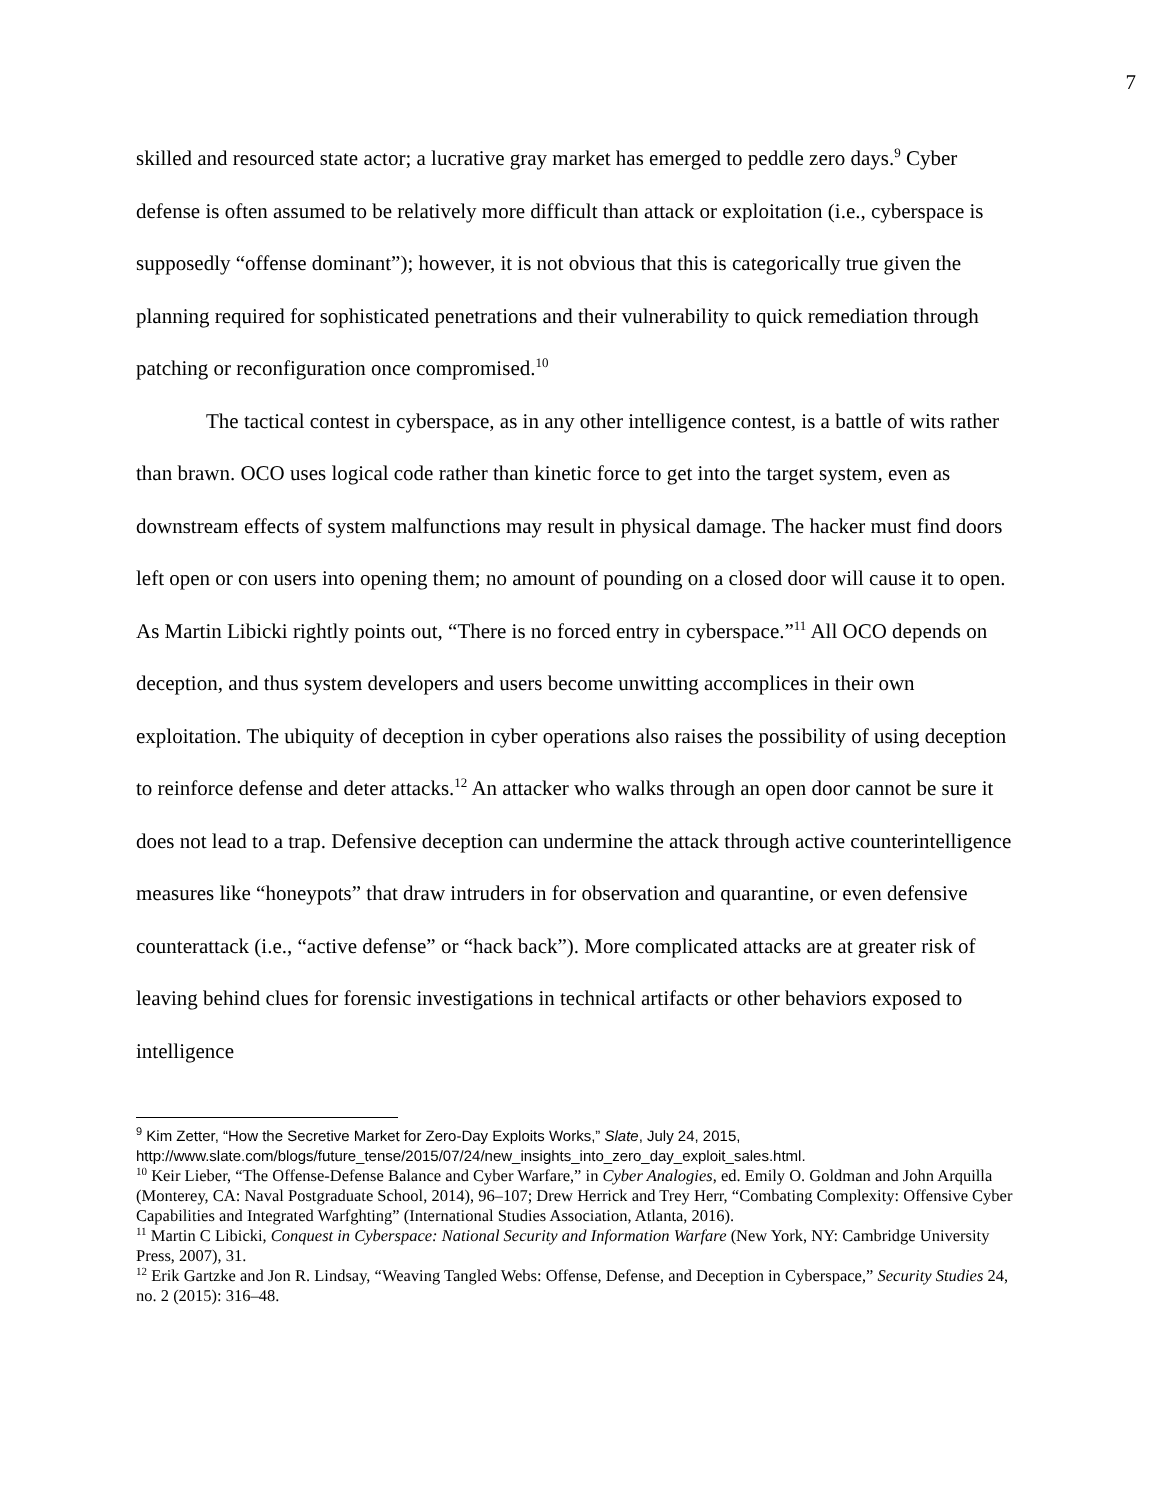7
skilled and resourced state actor; a lucrative gray market has emerged to peddle zero days.<sup>9</sup> Cyber defense is often assumed to be relatively more difficult than attack or exploitation (i.e., cyberspace is supposedly “offense dominant”); however, it is not obvious that this is categorically true given the planning required for sophisticated penetrations and their vulnerability to quick remediation through patching or reconfiguration once compromised.<sup>10</sup>
The tactical contest in cyberspace, as in any other intelligence contest, is a battle of wits rather than brawn. OCO uses logical code rather than kinetic force to get into the target system, even as downstream effects of system malfunctions may result in physical damage. The hacker must find doors left open or con users into opening them; no amount of pounding on a closed door will cause it to open. As Martin Libicki rightly points out, “There is no forced entry in cyberspace.”<sup>11</sup> All OCO depends on deception, and thus system developers and users become unwitting accomplices in their own exploitation. The ubiquity of deception in cyber operations also raises the possibility of using deception to reinforce defense and deter attacks.<sup>12</sup> An attacker who walks through an open door cannot be sure it does not lead to a trap. Defensive deception can undermine the attack through active counterintelligence measures like “honeypots” that draw intruders in for observation and quarantine, or even defensive counterattack (i.e., “active defense” or “hack back”). More complicated attacks are at greater risk of leaving behind clues for forensic investigations in technical artifacts or other behaviors exposed to intelligence
<sup>9</sup> Kim Zetter, “How the Secretive Market for Zero-Day Exploits Works,” Slate, July 24, 2015, http://www.slate.com/blogs/future_tense/2015/07/24/new_insights_into_zero_day_exploit_sales.html.
<sup>10</sup> Keir Lieber, “The Offense-Defense Balance and Cyber Warfare,” in Cyber Analogies, ed. Emily O. Goldman and John Arquilla (Monterey, CA: Naval Postgraduate School, 2014), 96–107; Drew Herrick and Trey Herr, “Combating Complexity: Offensive Cyber Capabilities and Integrated Warfghting” (International Studies Association, Atlanta, 2016).
<sup>11</sup> Martin C Libicki, Conquest in Cyberspace: National Security and Information Warfare (New York, NY: Cambridge University Press, 2007), 31.
<sup>12</sup> Erik Gartzke and Jon R. Lindsay, “Weaving Tangled Webs: Offense, Defense, and Deception in Cyberspace,” Security Studies 24, no. 2 (2015): 316–48.